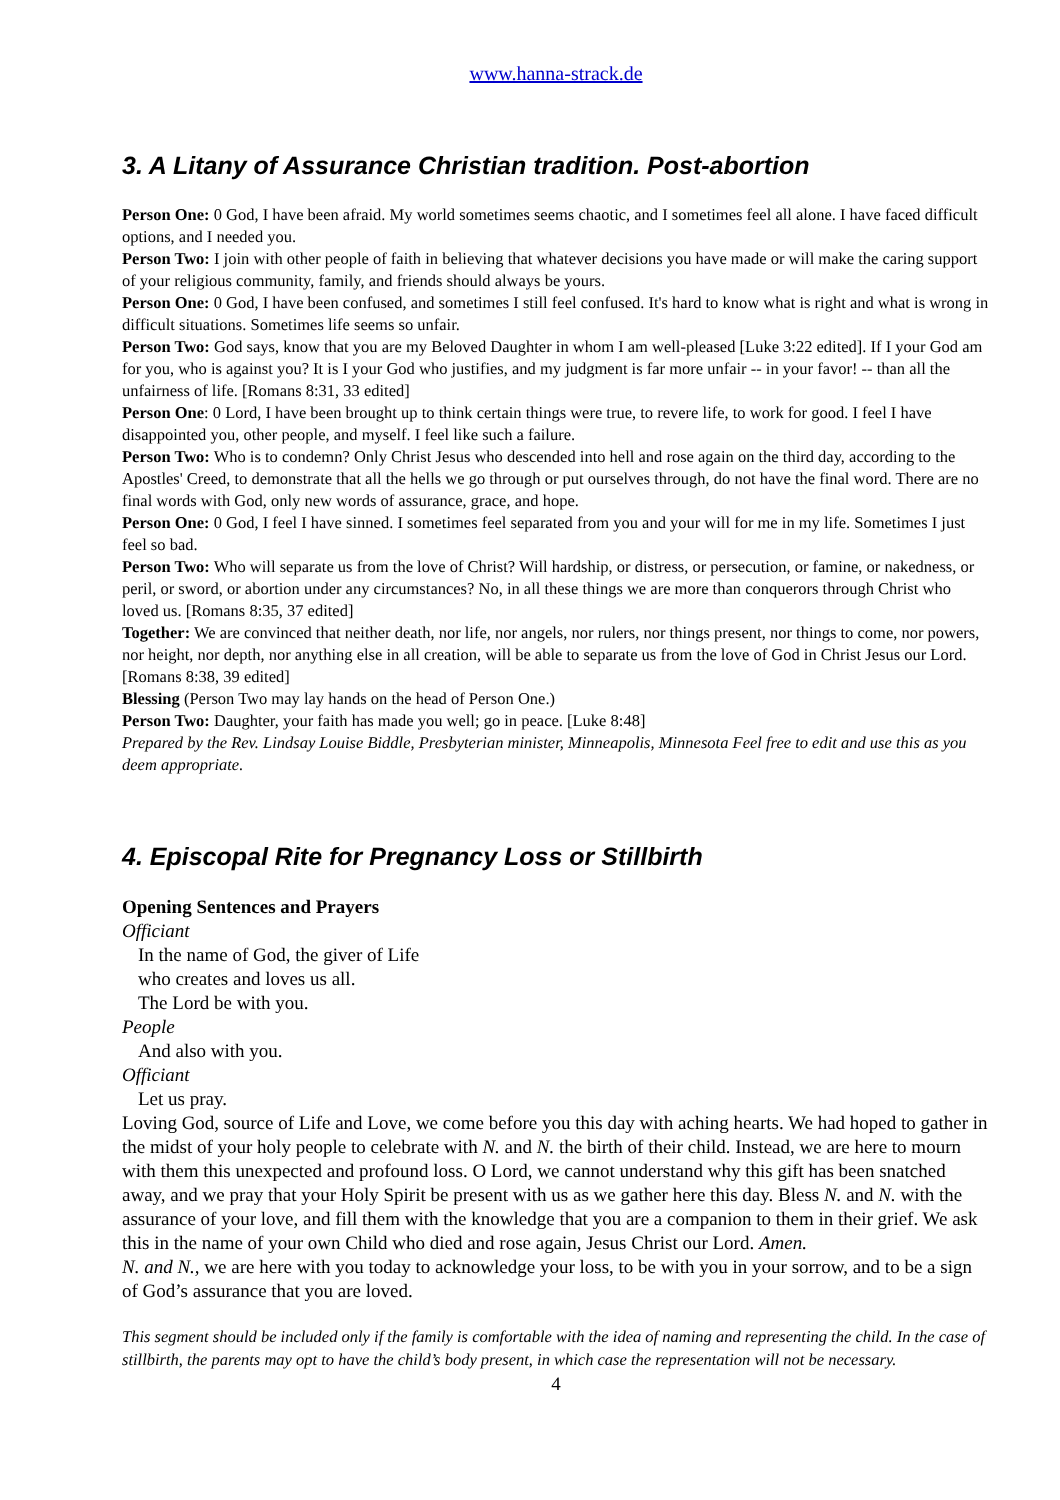www.hanna-strack.de
3. A Litany of Assurance Christian tradition. Post-abortion
Person One: 0 God, I have been afraid. My world sometimes seems chaotic, and I sometimes feel all alone. I have faced difficult options, and I needed you.
Person Two: I join with other people of faith in believing that whatever decisions you have made or will make the caring support of your religious community, family, and friends should always be yours.
Person One: 0 God, I have been confused, and sometimes I still feel confused. It's hard to know what is right and what is wrong in difficult situations. Sometimes life seems so unfair.
Person Two: God says, know that you are my Beloved Daughter in whom I am well-pleased [Luke 3:22 edited]. If I your God am for you, who is against you? It is I your God who justifies, and my judgment is far more unfair -- in your favor! -- than all the unfairness of life. [Romans 8:31, 33 edited]
Person One: 0 Lord, I have been brought up to think certain things were true, to revere life, to work for good. I feel I have disappointed you, other people, and myself. I feel like such a failure.
Person Two: Who is to condemn? Only Christ Jesus who descended into hell and rose again on the third day, according to the Apostles' Creed, to demonstrate that all the hells we go through or put ourselves through, do not have the final word. There are no final words with God, only new words of assurance, grace, and hope.
Person One: 0 God, I feel I have sinned. I sometimes feel separated from you and your will for me in my life. Sometimes I just feel so bad.
Person Two: Who will separate us from the love of Christ? Will hardship, or distress, or persecution, or famine, or nakedness, or peril, or sword, or abortion under any circumstances? No, in all these things we are more than conquerors through Christ who loved us. [Romans 8:35, 37 edited]
Together: We are convinced that neither death, nor life, nor angels, nor rulers, nor things present, nor things to come, nor powers, nor height, nor depth, nor anything else in all creation, will be able to separate us from the love of God in Christ Jesus our Lord. [Romans 8:38, 39 edited]
Blessing (Person Two may lay hands on the head of Person One.)
Person Two: Daughter, your faith has made you well; go in peace. [Luke 8:48]
Prepared by the Rev. Lindsay Louise Biddle, Presbyterian minister, Minneapolis, Minnesota Feel free to edit and use this as you deem appropriate.
4. Episcopal Rite for Pregnancy Loss or Stillbirth
Opening Sentences and Prayers
Officiant
In the name of God, the giver of Life
who creates and loves us all.
The Lord be with you.
People
And also with you.
Officiant
Let us pray.
Loving God, source of Life and Love, we come before you this day with aching hearts. We had hoped to gather in the midst of your holy people to celebrate with N. and N. the birth of their child. Instead, we are here to mourn with them this unexpected and profound loss. O Lord, we cannot understand why this gift has been snatched away, and we pray that your Holy Spirit be present with us as we gather here this day. Bless N. and N. with the assurance of your love, and fill them with the knowledge that you are a companion to them in their grief. We ask this in the name of your own Child who died and rose again, Jesus Christ our Lord. Amen.
N. and N., we are here with you today to acknowledge your loss, to be with you in your sorrow, and to be a sign of God’s assurance that you are loved.
This segment should be included only if the family is comfortable with the idea of naming and representing the child. In the case of stillbirth, the parents may opt to have the child’s body present, in which case the representation will not be necessary.
4